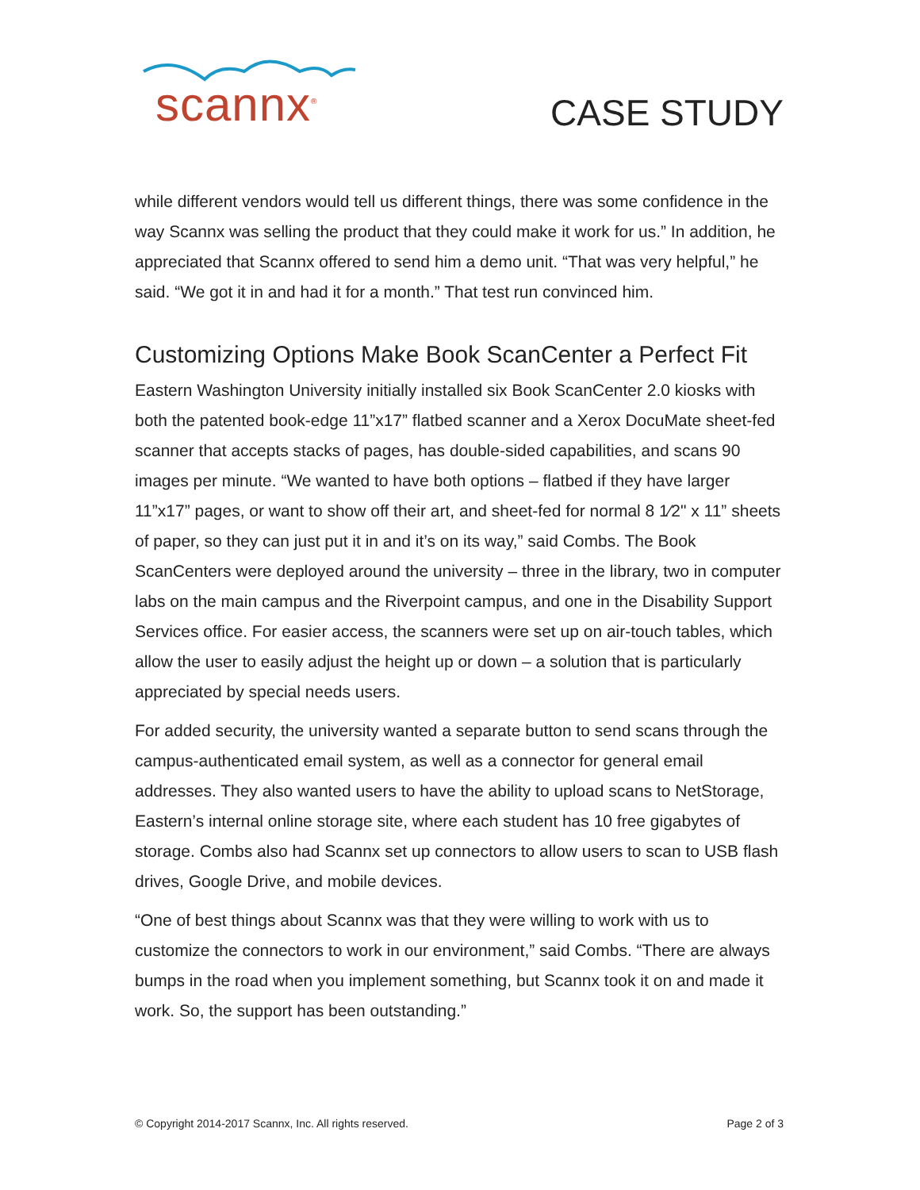scannx<sup>®</sup>
CASE STUDY
while different vendors would tell us different things, there was some confidence in the way Scannx was selling the product that they could make it work for us.” In addition, he appreciated that Scannx offered to send him a demo unit. “That was very helpful,” he said. “We got it in and had it for a month.” That test run convinced him.
Customizing Options Make Book ScanCenter a Perfect Fit
Eastern Washington University initially installed six Book ScanCenter 2.0 kiosks with both the patented book-edge 11”x17” flatbed scanner and a Xerox DocuMate sheet-fed scanner that accepts stacks of pages, has double-sided capabilities, and scans 90 images per minute. “We wanted to have both options – flatbed if they have larger 11”x17” pages, or want to show off their art, and sheet-fed for normal 8 1⁄2" x 11” sheets of paper, so they can just put it in and it’s on its way,” said Combs. The Book ScanCenters were deployed around the university – three in the library, two in computer labs on the main campus and the Riverpoint campus, and one in the Disability Support Services office. For easier access, the scanners were set up on air-touch tables, which allow the user to easily adjust the height up or down – a solution that is particularly appreciated by special needs users.
For added security, the university wanted a separate button to send scans through the campus-authenticated email system, as well as a connector for general email addresses. They also wanted users to have the ability to upload scans to NetStorage, Eastern’s internal online storage site, where each student has 10 free gigabytes of storage. Combs also had Scannx set up connectors to allow users to scan to USB flash drives, Google Drive, and mobile devices.
“One of best things about Scannx was that they were willing to work with us to customize the connectors to work in our environment,” said Combs. “There are always bumps in the road when you implement something, but Scannx took it on and made it work. So, the support has been outstanding.”
© Copyright 2014-2017 Scannx, Inc. All rights reserved. Page 2 of 3